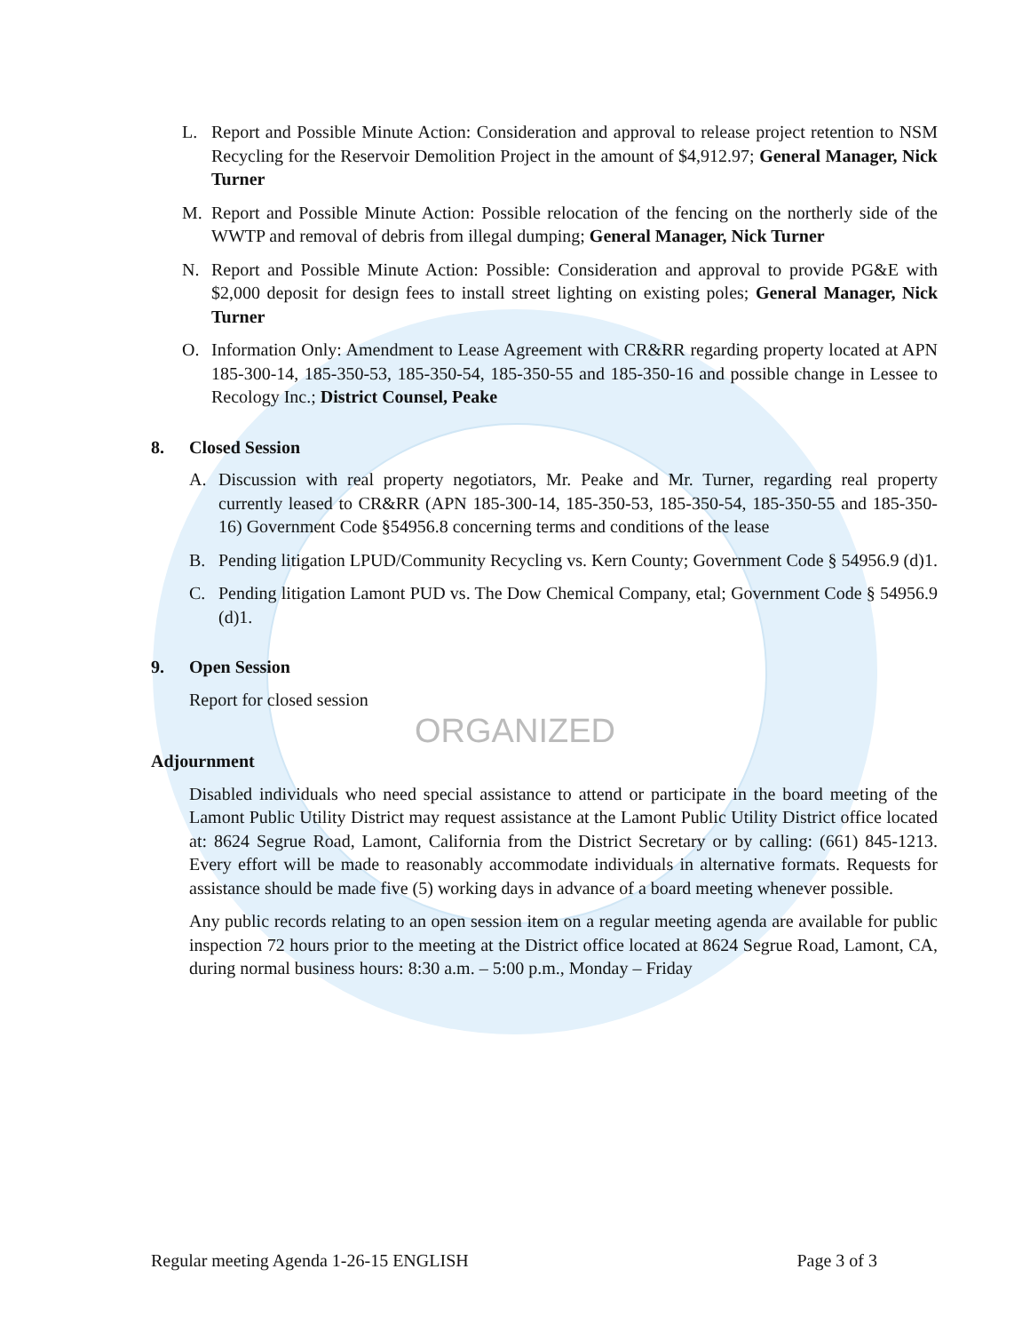L. Report and Possible Minute Action: Consideration and approval to release project retention to NSM Recycling for the Reservoir Demolition Project in the amount of $4,912.97; General Manager, Nick Turner
M. Report and Possible Minute Action: Possible relocation of the fencing on the northerly side of the WWTP and removal of debris from illegal dumping; General Manager, Nick Turner
N. Report and Possible Minute Action: Possible: Consideration and approval to provide PG&E with $2,000 deposit for design fees to install street lighting on existing poles; General Manager, Nick Turner
O. Information Only: Amendment to Lease Agreement with CR&RR regarding property located at APN 185-300-14, 185-350-53, 185-350-54, 185-350-55 and 185-350-16 and possible change in Lessee to Recology Inc.; District Counsel, Peake
8. Closed Session
A. Discussion with real property negotiators, Mr. Peake and Mr. Turner, regarding real property currently leased to CR&RR (APN 185-300-14, 185-350-53, 185-350-54, 185-350-55 and 185-350-16) Government Code §54956.8 concerning terms and conditions of the lease
B. Pending litigation LPUD/Community Recycling vs. Kern County; Government Code § 54956.9 (d)1.
C. Pending litigation Lamont PUD vs. The Dow Chemical Company, etal; Government Code § 54956.9 (d)1.
9. Open Session
Report for closed session
ORGANIZED
Adjournment
Disabled individuals who need special assistance to attend or participate in the board meeting of the Lamont Public Utility District may request assistance at the Lamont Public Utility District office located at: 8624 Segrue Road, Lamont, California from the District Secretary or by calling: (661) 845-1213. Every effort will be made to reasonably accommodate individuals in alternative formats. Requests for assistance should be made five (5) working days in advance of a board meeting whenever possible.
Any public records relating to an open session item on a regular meeting agenda are available for public inspection 72 hours prior to the meeting at the District office located at 8624 Segrue Road, Lamont, CA, during normal business hours: 8:30 a.m. – 5:00 p.m., Monday – Friday
Regular meeting Agenda 1-26-15 ENGLISH Page 3 of 3